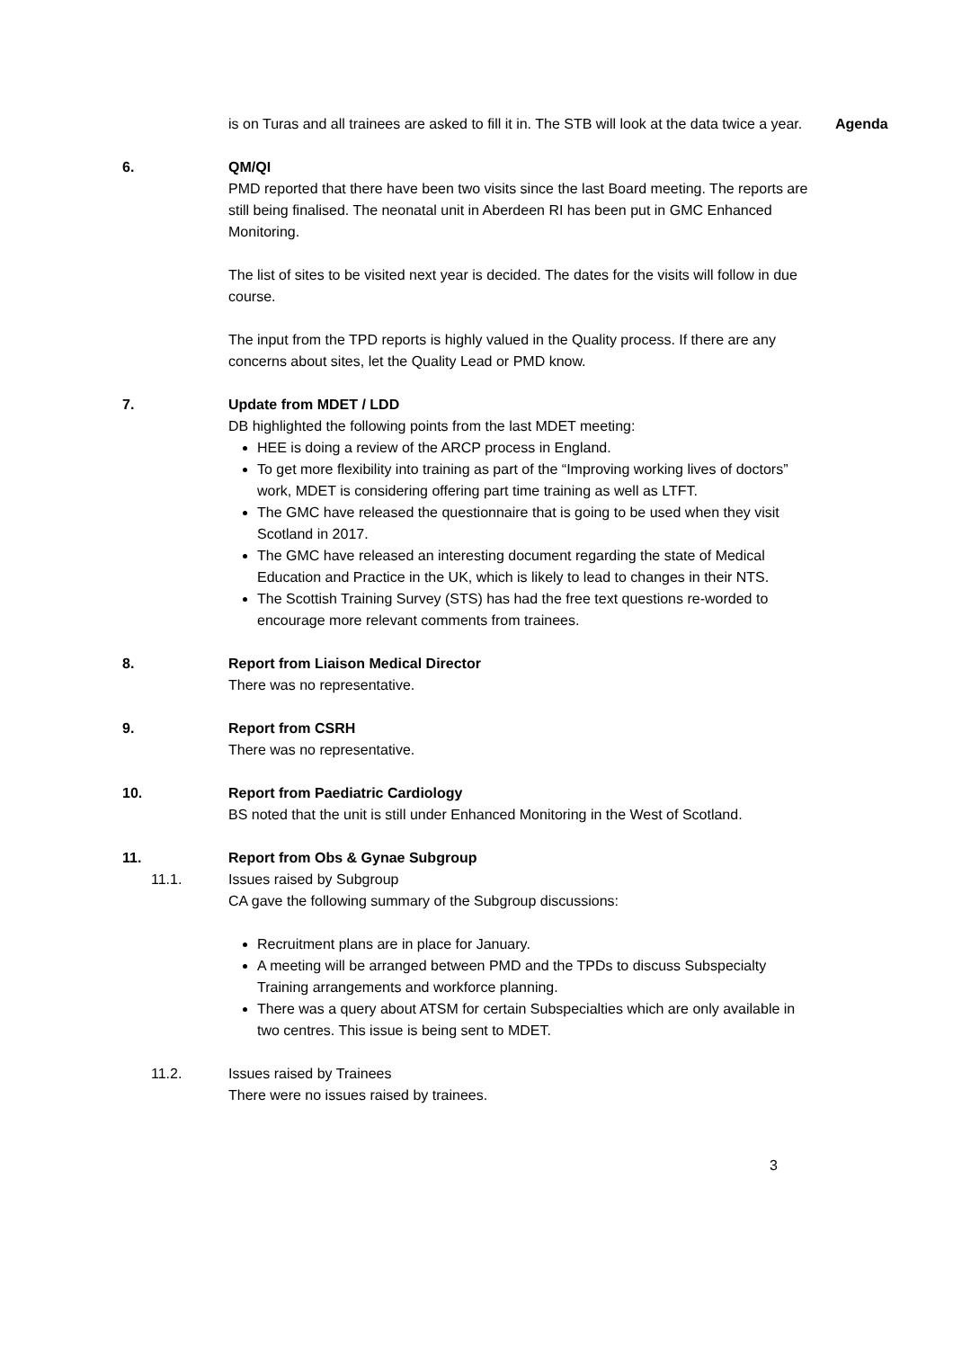is on Turas and all trainees are asked to fill it in. The STB will look at the data twice a year.
Agenda
6. QM/QI
PMD reported that there have been two visits since the last Board meeting. The reports are still being finalised. The neonatal unit in Aberdeen RI has been put in GMC Enhanced Monitoring.
The list of sites to be visited next year is decided. The dates for the visits will follow in due course.
The input from the TPD reports is highly valued in the Quality process. If there are any concerns about sites, let the Quality Lead or PMD know.
7. Update from MDET / LDD
DB highlighted the following points from the last MDET meeting:
HEE is doing a review of the ARCP process in England.
To get more flexibility into training as part of the “Improving working lives of doctors” work, MDET is considering offering part time training as well as LTFT.
The GMC have released the questionnaire that is going to be used when they visit Scotland in 2017.
The GMC have released an interesting document regarding the state of Medical Education and Practice in the UK, which is likely to lead to changes in their NTS.
The Scottish Training Survey (STS) has had the free text questions re-worded to encourage more relevant comments from trainees.
8. Report from Liaison Medical Director
There was no representative.
9. Report from CSRH
There was no representative.
10. Report from Paediatric Cardiology
BS noted that the unit is still under Enhanced Monitoring in the West of Scotland.
11. Report from Obs & Gynae Subgroup
11.1. Issues raised by Subgroup
CA gave the following summary of the Subgroup discussions:
Recruitment plans are in place for January.
A meeting will be arranged between PMD and the TPDs to discuss Subspecialty Training arrangements and workforce planning.
There was a query about ATSM for certain Subspecialties which are only available in two centres. This issue is being sent to MDET.
11.2. Issues raised by Trainees
There were no issues raised by trainees.
3